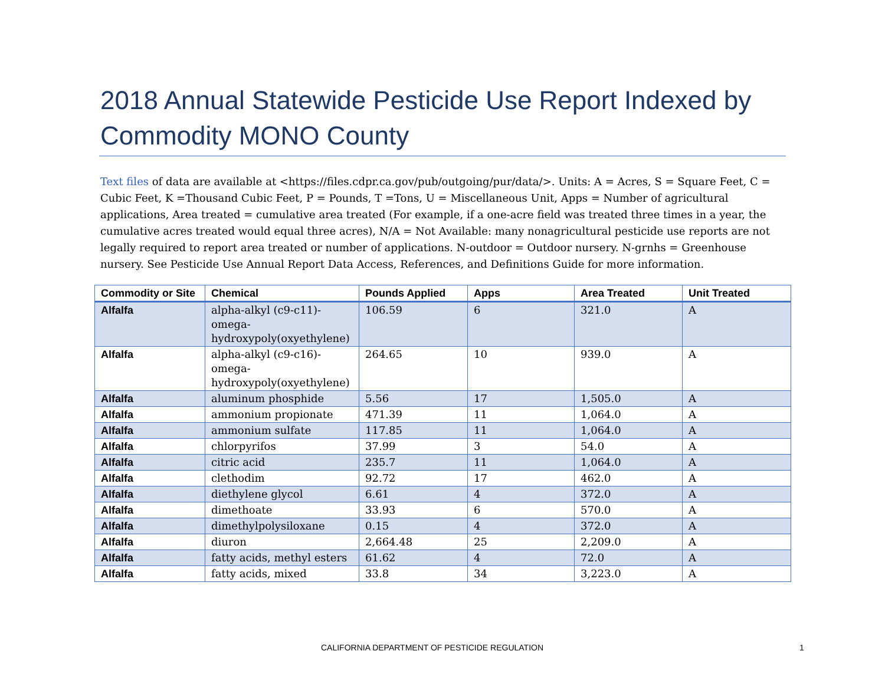2018 Annual Statewide Pesticide Use Report Indexed by Commodity MONO County
Text files of data are available at <https://files.cdpr.ca.gov/pub/outgoing/pur/data/>. Units: A = Acres, S = Square Feet, C = Cubic Feet, K =Thousand Cubic Feet, P = Pounds, T =Tons, U = Miscellaneous Unit, Apps = Number of agricultural applications, Area treated = cumulative area treated (For example, if a one-acre field was treated three times in a year, the cumulative acres treated would equal three acres), N/A = Not Available: many nonagricultural pesticide use reports are not legally required to report area treated or number of applications. N-outdoor = Outdoor nursery. N-grnhs = Greenhouse nursery. See Pesticide Use Annual Report Data Access, References, and Definitions Guide for more information.
| Commodity or Site | Chemical | Pounds Applied | Apps | Area Treated | Unit Treated |
| --- | --- | --- | --- | --- | --- |
| Alfalfa | alpha-alkyl (c9-c11)-omega-hydroxypoly(oxyethylene) | 106.59 | 6 | 321.0 | A |
| Alfalfa | alpha-alkyl (c9-c16)-omega-hydroxypoly(oxyethylene) | 264.65 | 10 | 939.0 | A |
| Alfalfa | aluminum phosphide | 5.56 | 17 | 1,505.0 | A |
| Alfalfa | ammonium propionate | 471.39 | 11 | 1,064.0 | A |
| Alfalfa | ammonium sulfate | 117.85 | 11 | 1,064.0 | A |
| Alfalfa | chlorpyrifos | 37.99 | 3 | 54.0 | A |
| Alfalfa | citric acid | 235.7 | 11 | 1,064.0 | A |
| Alfalfa | clethodim | 92.72 | 17 | 462.0 | A |
| Alfalfa | diethylene glycol | 6.61 | 4 | 372.0 | A |
| Alfalfa | dimethoate | 33.93 | 6 | 570.0 | A |
| Alfalfa | dimethylpolysiloxane | 0.15 | 4 | 372.0 | A |
| Alfalfa | diuron | 2,664.48 | 25 | 2,209.0 | A |
| Alfalfa | fatty acids, methyl esters | 61.62 | 4 | 72.0 | A |
| Alfalfa | fatty acids, mixed | 33.8 | 34 | 3,223.0 | A |
CALIFORNIA DEPARTMENT OF PESTICIDE REGULATION
1